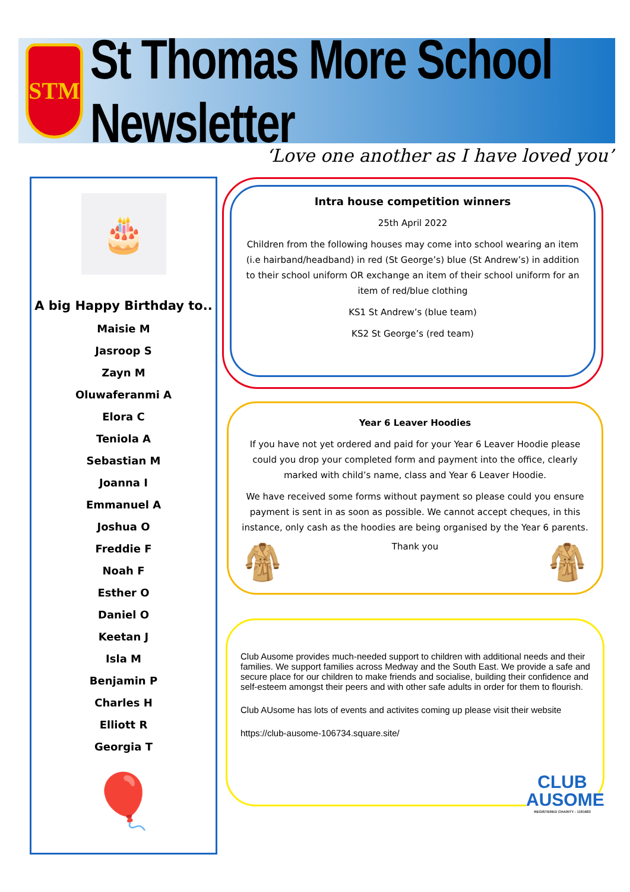STM
St Thomas More School Newsletter
‘Love one another as I have loved you’
🎂
A big Happy Birthday to..
Maisie M
Jasroop S
Zayn M
Oluwaferanmi A
Elora C
Teniola A
Sebastian M
Joanna I
Emmanuel A
Joshua O
Freddie F
Noah F
Esther O
Daniel O
Keetan J
Isla M
Benjamin P
Charles H
Elliott R
Georgia T
🎈
Intra house competition winners
25th April 2022
Children from the following houses may come into school wearing an item (i.e hairband/headband) in red (St George’s) blue (St Andrew’s) in addition to their school uniform OR exchange an item of their school uniform for an item of red/blue clothing
KS1 St Andrew’s (blue team)
KS2 St George’s (red team)
Year 6 Leaver Hoodies
If you have not yet ordered and paid for your Year 6 Leaver Hoodie please could you drop your completed form and payment into the office, clearly marked with child’s name, class and Year 6 Leaver Hoodie.
We have received some forms without payment so please could you ensure payment is sent in as soon as possible. We cannot accept cheques, in this instance, only cash as the hoodies are being organised by the Year 6 parents.
🧥 Thank you 🧥
Club Ausome provides much-needed support to children with additional needs and their families. We support families across Medway and the South East. We provide a safe and secure place for our children to make friends and socialise, building their confidence and self-esteem amongst their peers and with other safe adults in order for them to flourish.
Club AUsome has lots of events and activites coming up please visit their website
https://club-ausome-106734.square.site/
CLUB
AUSOME
REGISTERED CHARITY - 1181683